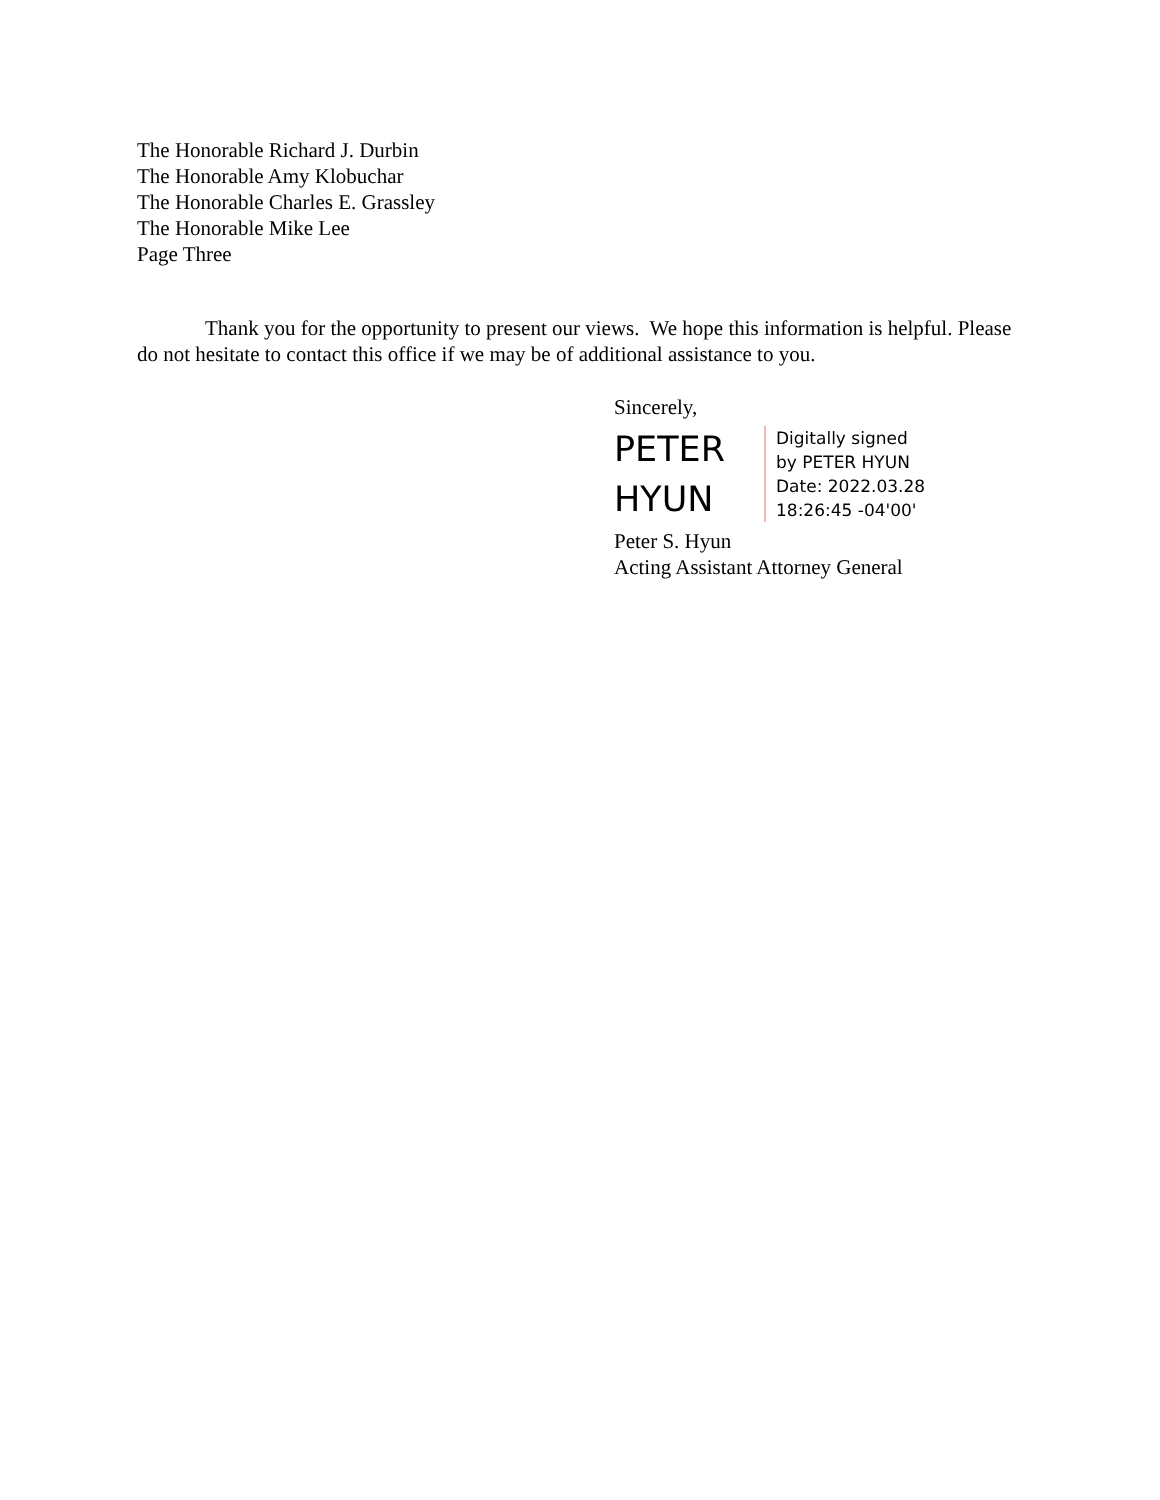The Honorable Richard J. Durbin
The Honorable Amy Klobuchar
The Honorable Charles E. Grassley
The Honorable Mike Lee
Page Three
Thank you for the opportunity to present our views. We hope this information is helpful. Please do not hesitate to contact this office if we may be of additional assistance to you.
Sincerely,
PETER
HYUN
Digitally signed
by PETER HYUN
Date: 2022.03.28
18:26:45 -04'00'
Peter S. Hyun
Acting Assistant Attorney General